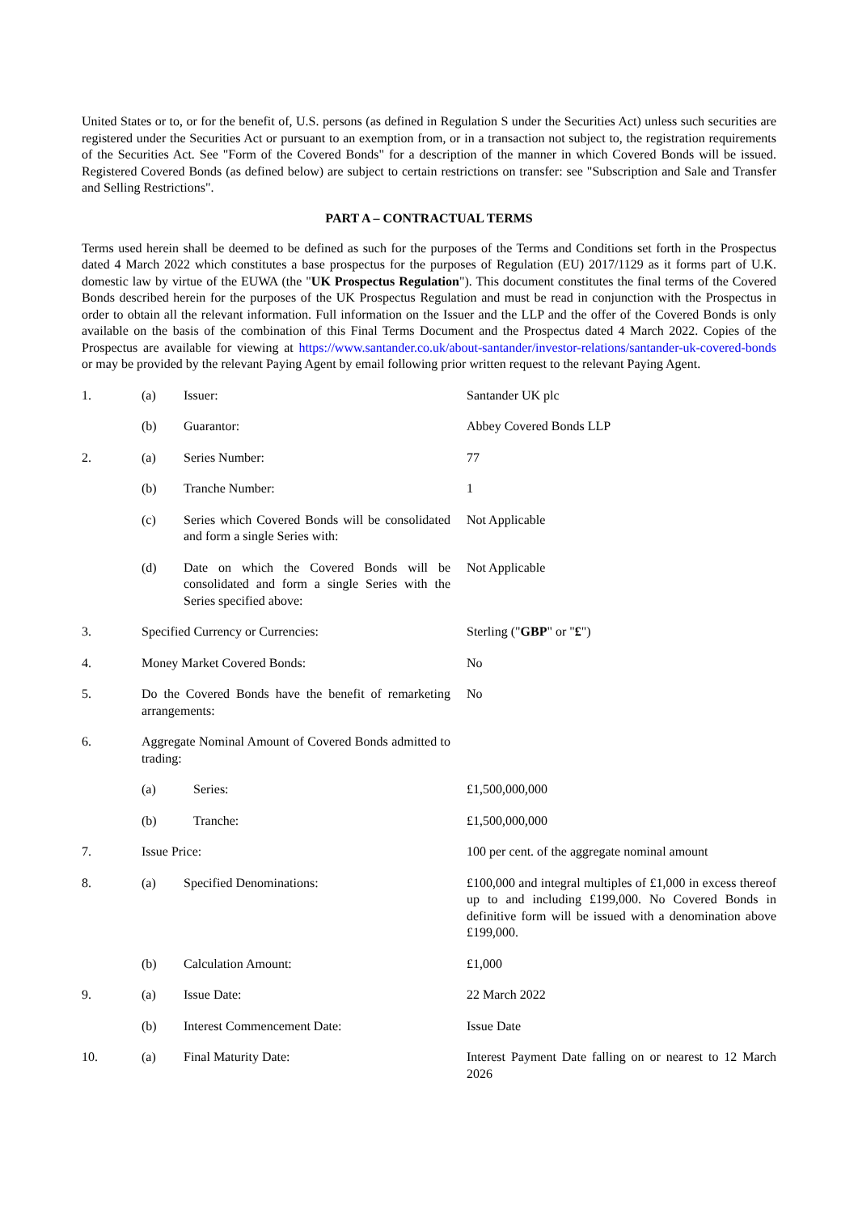United States or to, or for the benefit of, U.S. persons (as defined in Regulation S under the Securities Act) unless such securities are registered under the Securities Act or pursuant to an exemption from, or in a transaction not subject to, the registration requirements of the Securities Act. See "Form of the Covered Bonds" for a description of the manner in which Covered Bonds will be issued. Registered Covered Bonds (as defined below) are subject to certain restrictions on transfer: see "Subscription and Sale and Transfer and Selling Restrictions".
PART A – CONTRACTUAL TERMS
Terms used herein shall be deemed to be defined as such for the purposes of the Terms and Conditions set forth in the Prospectus dated 4 March 2022 which constitutes a base prospectus for the purposes of Regulation (EU) 2017/1129 as it forms part of U.K. domestic law by virtue of the EUWA (the "UK Prospectus Regulation"). This document constitutes the final terms of the Covered Bonds described herein for the purposes of the UK Prospectus Regulation and must be read in conjunction with the Prospectus in order to obtain all the relevant information. Full information on the Issuer and the LLP and the offer of the Covered Bonds is only available on the basis of the combination of this Final Terms Document and the Prospectus dated 4 March 2022. Copies of the Prospectus are available for viewing at https://www.santander.co.uk/about-santander/investor-relations/santander-uk-covered-bonds or may be provided by the relevant Paying Agent by email following prior written request to the relevant Paying Agent.
| 1. | (a) | Issuer: | Santander UK plc |
| | (b) | Guarantor: | Abbey Covered Bonds LLP |
| 2. | (a) | Series Number: | 77 |
| | (b) | Tranche Number: | 1 |
| | (c) | Series which Covered Bonds will be consolidated and form a single Series with: | Not Applicable |
| | (d) | Date on which the Covered Bonds will be consolidated and form a single Series with the Series specified above: | Not Applicable |
| 3. | Specified Currency or Currencies: | | Sterling (" GBP " or " £ ") |
| 4. | Money Market Covered Bonds: | | No |
| 5. | Do the Covered Bonds have the benefit of remarketing arrangements: | | No |
| 6. | Aggregate Nominal Amount of Covered Bonds admitted to trading: | | |
| | (a) | Series: | £1,500,000,000 |
| | (b) | Tranche: | £1,500,000,000 |
| 7. | Issue Price: | | 100 per cent. of the aggregate nominal amount |
| 8. | (a) | Specified Denominations: | £100,000 and integral multiples of £1,000 in excess thereof up to and including £199,000. No Covered Bonds in definitive form will be issued with a denomination above £199,000. |
| | (b) | Calculation Amount: | £1,000 |
| 9. | (a) | Issue Date: | 22 March 2022 |
| | (b) | Interest Commencement Date: | Issue Date |
| 10. | (a) | Final Maturity Date: | Interest Payment Date falling on or nearest to 12 March 2026 |